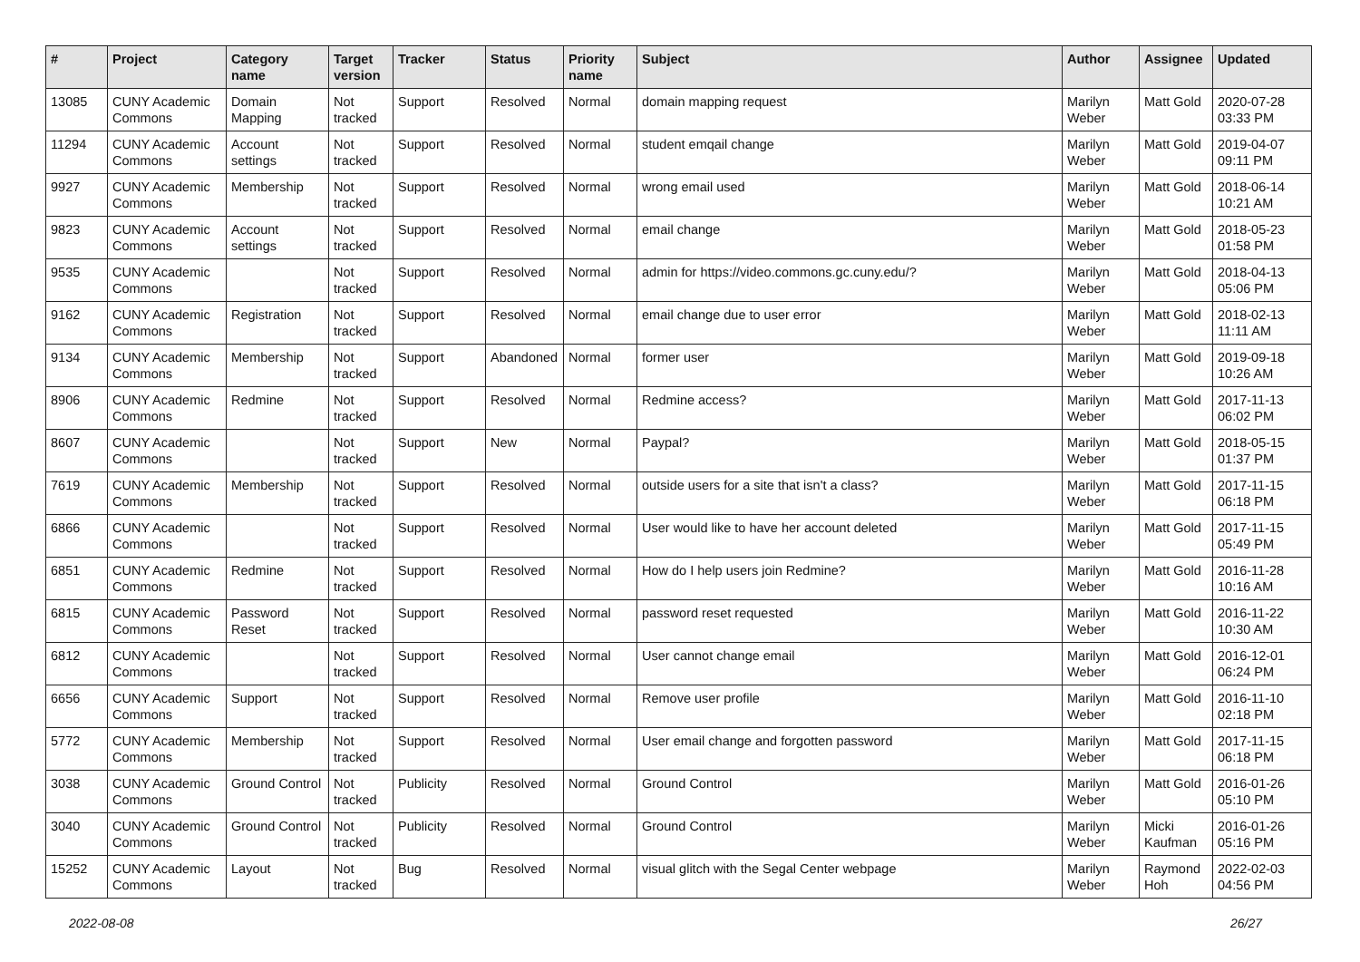| # | Project | Category name | Target version | Tracker | Status | Priority name | Subject | Author | Assignee | Updated |
| --- | --- | --- | --- | --- | --- | --- | --- | --- | --- | --- |
| 13085 | CUNY Academic Commons | Domain Mapping | Not tracked | Support | Resolved | Normal | domain mapping request | Marilyn Weber | Matt Gold | 2020-07-28 03:33 PM |
| 11294 | CUNY Academic Commons | Account settings | Not tracked | Support | Resolved | Normal | student emqail change | Marilyn Weber | Matt Gold | 2019-04-07 09:11 PM |
| 9927 | CUNY Academic Commons | Membership | Not tracked | Support | Resolved | Normal | wrong email used | Marilyn Weber | Matt Gold | 2018-06-14 10:21 AM |
| 9823 | CUNY Academic Commons | Account settings | Not tracked | Support | Resolved | Normal | email change | Marilyn Weber | Matt Gold | 2018-05-23 01:58 PM |
| 9535 | CUNY Academic Commons | | Not tracked | Support | Resolved | Normal | admin for https://video.commons.gc.cuny.edu/? | Marilyn Weber | Matt Gold | 2018-04-13 05:06 PM |
| 9162 | CUNY Academic Commons | Registration | Not tracked | Support | Resolved | Normal | email change due to user error | Marilyn Weber | Matt Gold | 2018-02-13 11:11 AM |
| 9134 | CUNY Academic Commons | Membership | Not tracked | Support | Abandoned | Normal | former user | Marilyn Weber | Matt Gold | 2019-09-18 10:26 AM |
| 8906 | CUNY Academic Commons | Redmine | Not tracked | Support | Resolved | Normal | Redmine access? | Marilyn Weber | Matt Gold | 2017-11-13 06:02 PM |
| 8607 | CUNY Academic Commons | | Not tracked | Support | New | Normal | Paypal? | Marilyn Weber | Matt Gold | 2018-05-15 01:37 PM |
| 7619 | CUNY Academic Commons | Membership | Not tracked | Support | Resolved | Normal | outside users for a site that isn't a class? | Marilyn Weber | Matt Gold | 2017-11-15 06:18 PM |
| 6866 | CUNY Academic Commons | | Not tracked | Support | Resolved | Normal | User would like to have her account deleted | Marilyn Weber | Matt Gold | 2017-11-15 05:49 PM |
| 6851 | CUNY Academic Commons | Redmine | Not tracked | Support | Resolved | Normal | How do I help users join Redmine? | Marilyn Weber | Matt Gold | 2016-11-28 10:16 AM |
| 6815 | CUNY Academic Commons | Password Reset | Not tracked | Support | Resolved | Normal | password reset requested | Marilyn Weber | Matt Gold | 2016-11-22 10:30 AM |
| 6812 | CUNY Academic Commons | | Not tracked | Support | Resolved | Normal | User cannot change email | Marilyn Weber | Matt Gold | 2016-12-01 06:24 PM |
| 6656 | CUNY Academic Commons | Support | Not tracked | Support | Resolved | Normal | Remove user profile | Marilyn Weber | Matt Gold | 2016-11-10 02:18 PM |
| 5772 | CUNY Academic Commons | Membership | Not tracked | Support | Resolved | Normal | User email change and forgotten password | Marilyn Weber | Matt Gold | 2017-11-15 06:18 PM |
| 3038 | CUNY Academic Commons | Ground Control | Not tracked | Publicity | Resolved | Normal | Ground Control | Marilyn Weber | Matt Gold | 2016-01-26 05:10 PM |
| 3040 | CUNY Academic Commons | Ground Control | Not tracked | Publicity | Resolved | Normal | Ground Control | Marilyn Weber | Micki Kaufman | 2016-01-26 05:16 PM |
| 15252 | CUNY Academic Commons | Layout | Not tracked | Bug | Resolved | Normal | visual glitch with the Segal Center webpage | Marilyn Weber | Raymond Hoh | 2022-02-03 04:56 PM |
2022-08-08 26/27